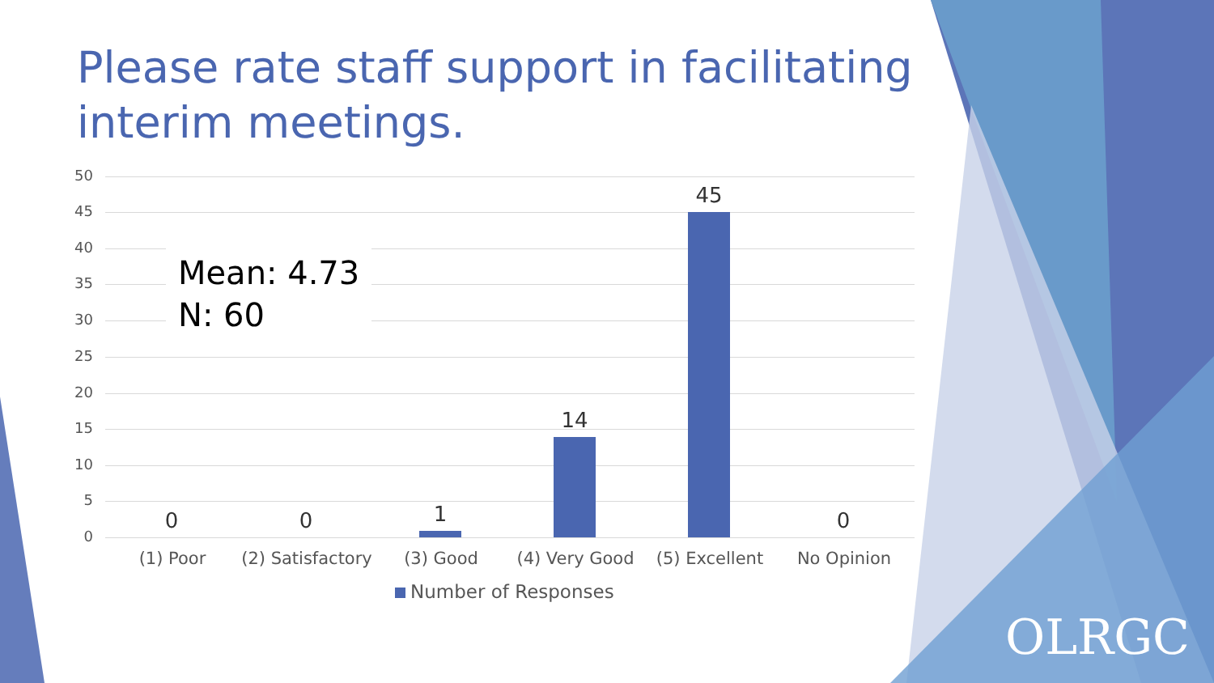Please rate staff support in facilitating interim meetings.
50
45
40
35
30
25
20
15
10
5
0
Mean: 4.73
N: 60
0 0 1
14
45
0
(1) Poor
(2) Satisfactory
(3) Good (4) Very Good (5) Excellent No Opinion
Number of Responses
OLRGC